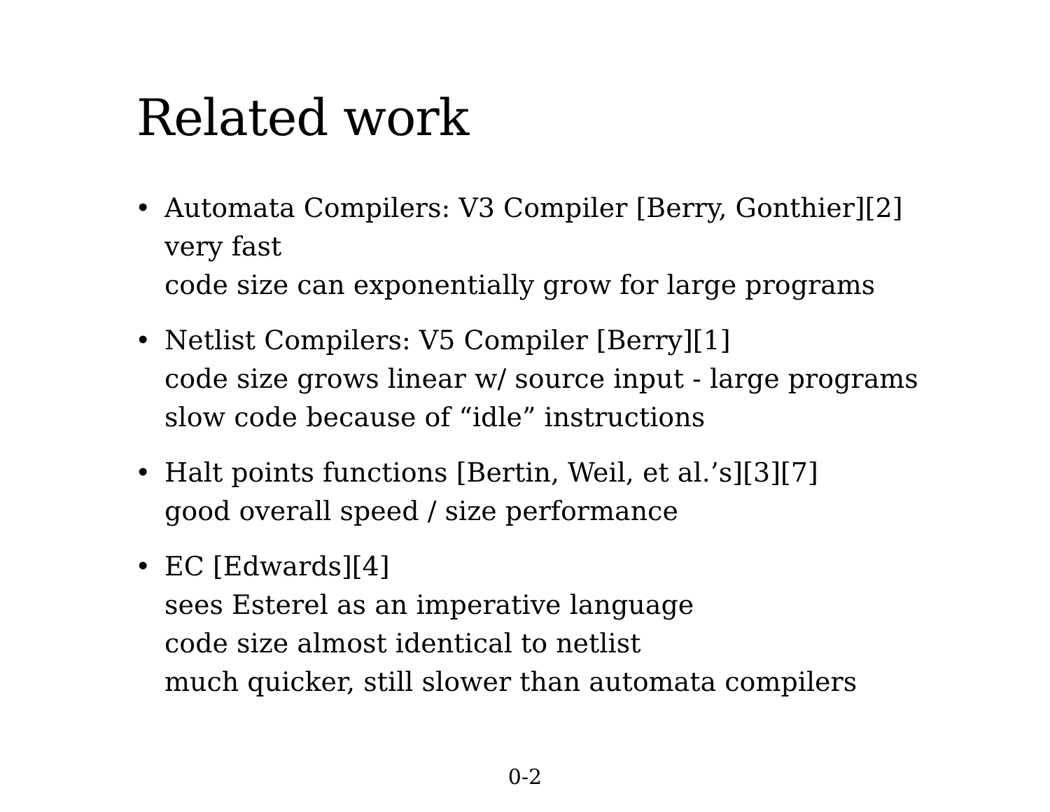Related work
• Automata Compilers: V3 Compiler [Berry, Gonthier][2]
very fast
code size can exponentially grow for large programs
• Netlist Compilers: V5 Compiler [Berry][1]
code size grows linear w/ source input - large programs
slow code because of “idle” instructions
• Halt points functions [Bertin, Weil, et al.’s][3][7]
good overall speed / size performance
• EC [Edwards][4]
sees Esterel as an imperative language
code size almost identical to netlist
much quicker, still slower than automata compilers
0-2